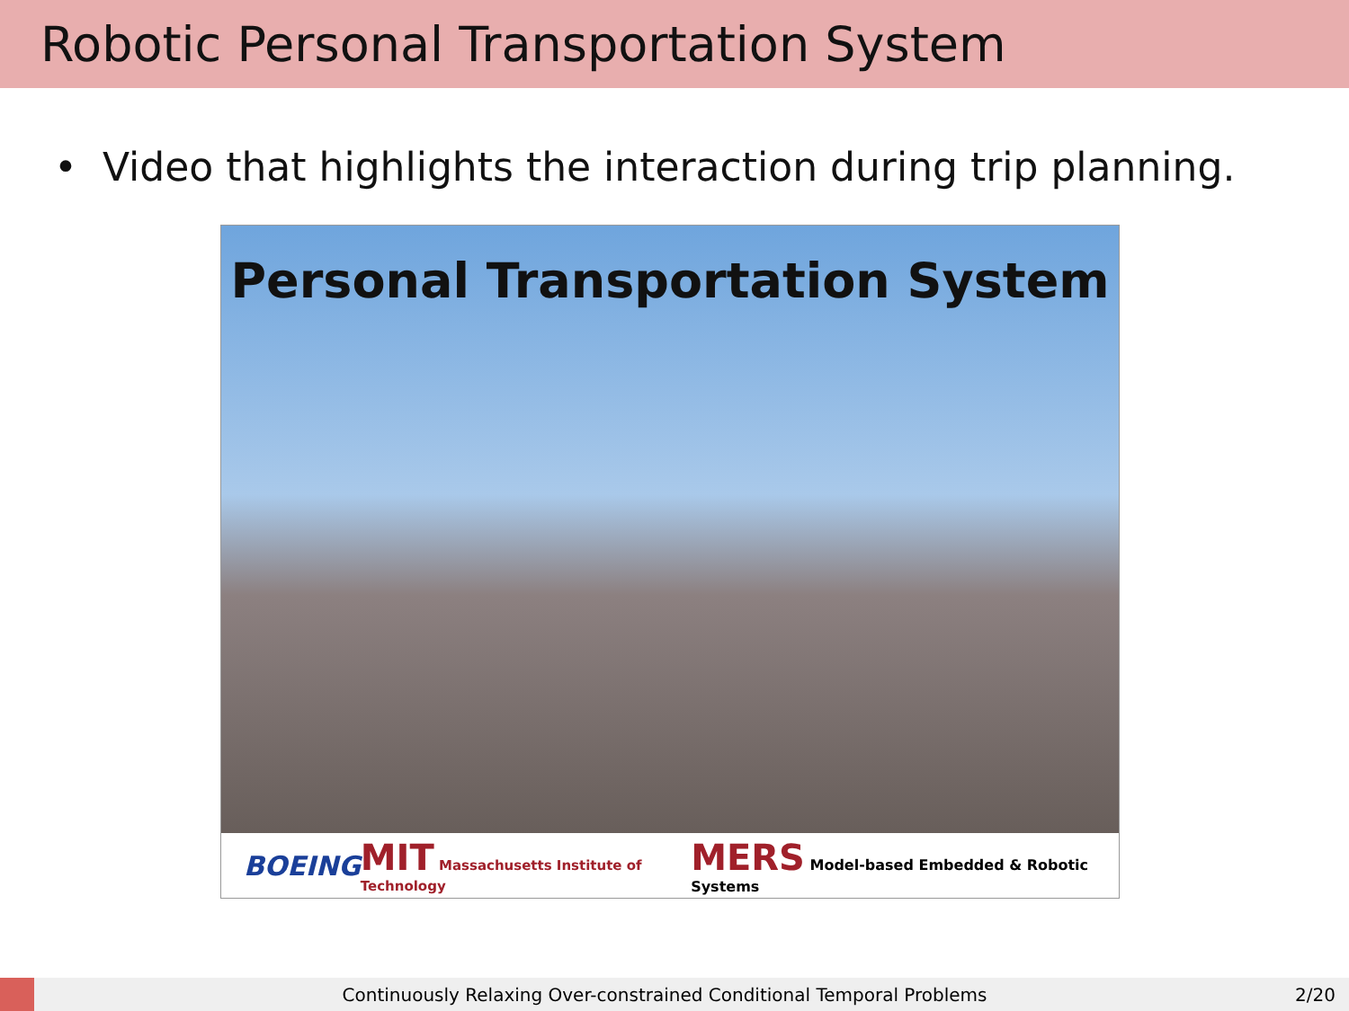Robotic Personal Transportation System
• Video that highlights the interaction during trip planning.
Personal Transportation System
BOEING MIT Massachusetts Institute of Technology MERS Model-based Embedded & Robotic Systems
Continuously Relaxing Over-constrained Conditional Temporal Problems 2/20